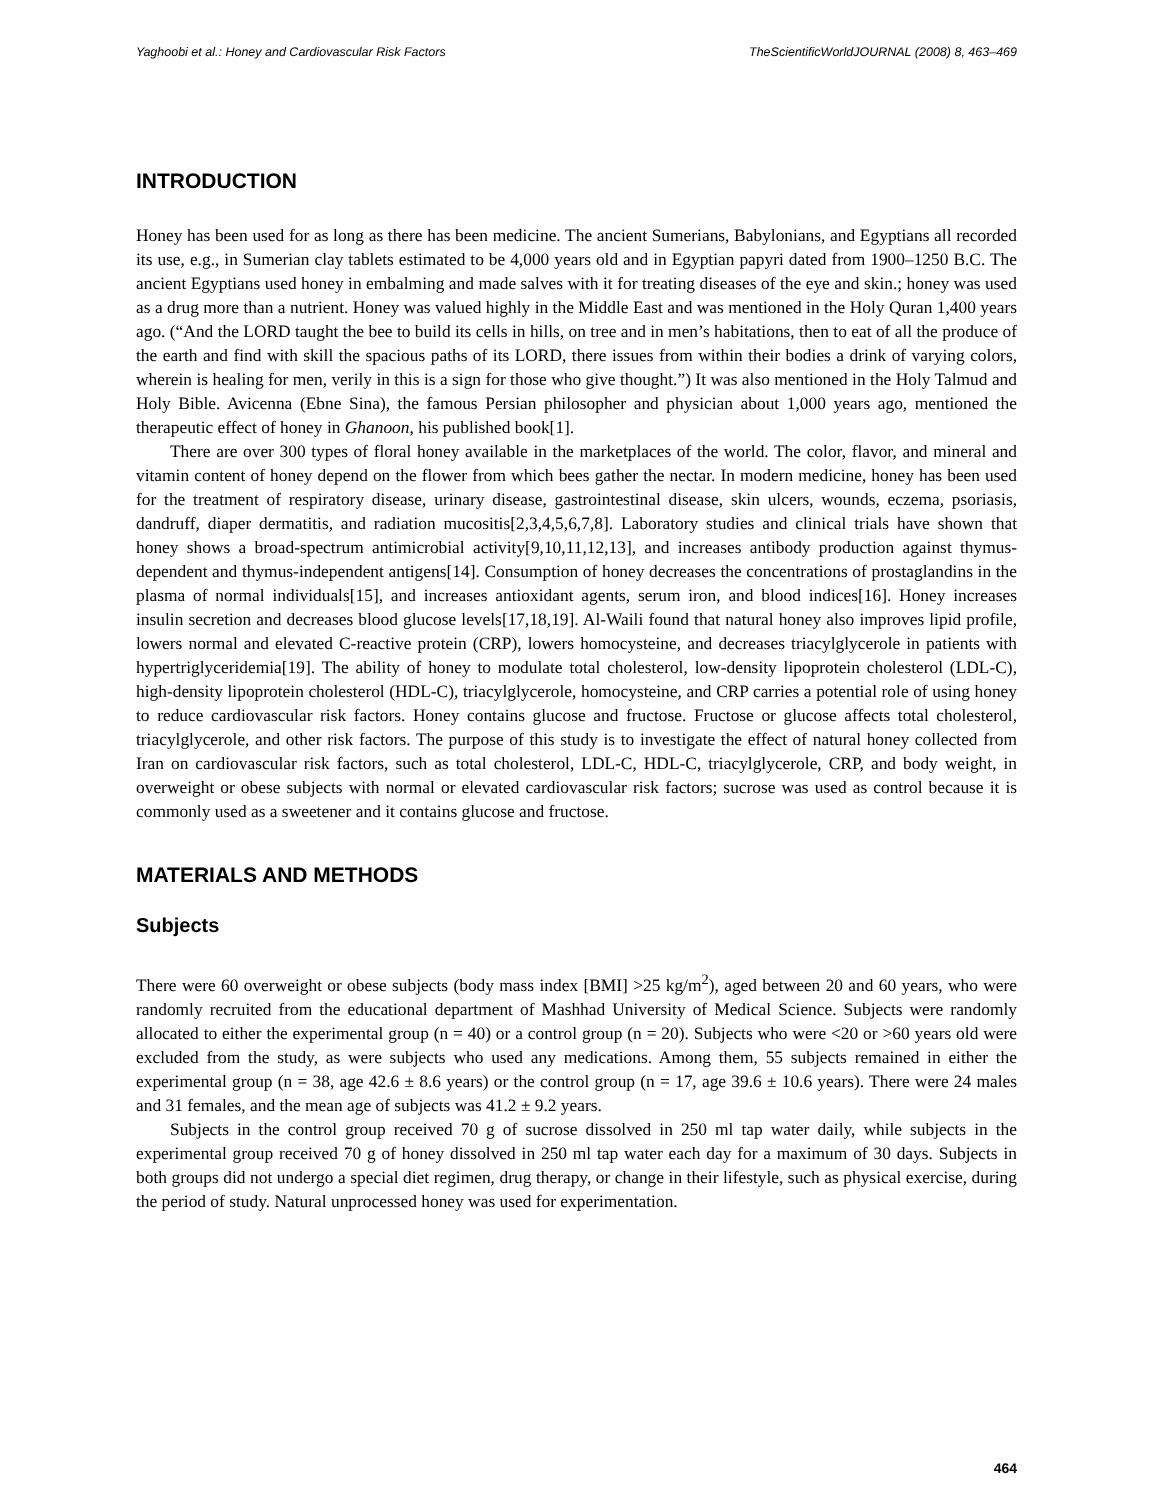Yaghoobi et al.: Honey and Cardiovascular Risk Factors TheScientificWorldJOURNAL (2008) 8, 463–469
INTRODUCTION
Honey has been used for as long as there has been medicine. The ancient Sumerians, Babylonians, and Egyptians all recorded its use, e.g., in Sumerian clay tablets estimated to be 4,000 years old and in Egyptian papyri dated from 1900–1250 B.C. The ancient Egyptians used honey in embalming and made salves with it for treating diseases of the eye and skin.; honey was used as a drug more than a nutrient. Honey was valued highly in the Middle East and was mentioned in the Holy Quran 1,400 years ago. (“And the LORD taught the bee to build its cells in hills, on tree and in men’s habitations, then to eat of all the produce of the earth and find with skill the spacious paths of its LORD, there issues from within their bodies a drink of varying colors, wherein is healing for men, verily in this is a sign for those who give thought.”) It was also mentioned in the Holy Talmud and Holy Bible. Avicenna (Ebne Sina), the famous Persian philosopher and physician about 1,000 years ago, mentioned the therapeutic effect of honey in Ghanoon, his published book[1].
There are over 300 types of floral honey available in the marketplaces of the world. The color, flavor, and mineral and vitamin content of honey depend on the flower from which bees gather the nectar. In modern medicine, honey has been used for the treatment of respiratory disease, urinary disease, gastrointestinal disease, skin ulcers, wounds, eczema, psoriasis, dandruff, diaper dermatitis, and radiation mucositis[2,3,4,5,6,7,8]. Laboratory studies and clinical trials have shown that honey shows a broad-spectrum antimicrobial activity[9,10,11,12,13], and increases antibody production against thymus-dependent and thymus-independent antigens[14]. Consumption of honey decreases the concentrations of prostaglandins in the plasma of normal individuals[15], and increases antioxidant agents, serum iron, and blood indices[16]. Honey increases insulin secretion and decreases blood glucose levels[17,18,19]. Al-Waili found that natural honey also improves lipid profile, lowers normal and elevated C-reactive protein (CRP), lowers homocysteine, and decreases triacylglycerole in patients with hypertriglyceridemia[19]. The ability of honey to modulate total cholesterol, low-density lipoprotein cholesterol (LDL-C), high-density lipoprotein cholesterol (HDL-C), triacylglycerole, homocysteine, and CRP carries a potential role of using honey to reduce cardiovascular risk factors. Honey contains glucose and fructose. Fructose or glucose affects total cholesterol, triacylglycerole, and other risk factors. The purpose of this study is to investigate the effect of natural honey collected from Iran on cardiovascular risk factors, such as total cholesterol, LDL-C, HDL-C, triacylglycerole, CRP, and body weight, in overweight or obese subjects with normal or elevated cardiovascular risk factors; sucrose was used as control because it is commonly used as a sweetener and it contains glucose and fructose.
MATERIALS AND METHODS
Subjects
There were 60 overweight or obese subjects (body mass index [BMI] >25 kg/m<sup>2</sup>), aged between 20 and 60 years, who were randomly recruited from the educational department of Mashhad University of Medical Science. Subjects were randomly allocated to either the experimental group (n = 40) or a control group (n = 20). Subjects who were <20 or >60 years old were excluded from the study, as were subjects who used any medications. Among them, 55 subjects remained in either the experimental group (n = 38, age 42.6 ± 8.6 years) or the control group (n = 17, age 39.6 ± 10.6 years). There were 24 males and 31 females, and the mean age of subjects was 41.2 ± 9.2 years.
Subjects in the control group received 70 g of sucrose dissolved in 250 ml tap water daily, while subjects in the experimental group received 70 g of honey dissolved in 250 ml tap water each day for a maximum of 30 days. Subjects in both groups did not undergo a special diet regimen, drug therapy, or change in their lifestyle, such as physical exercise, during the period of study. Natural unprocessed honey was used for experimentation.
464